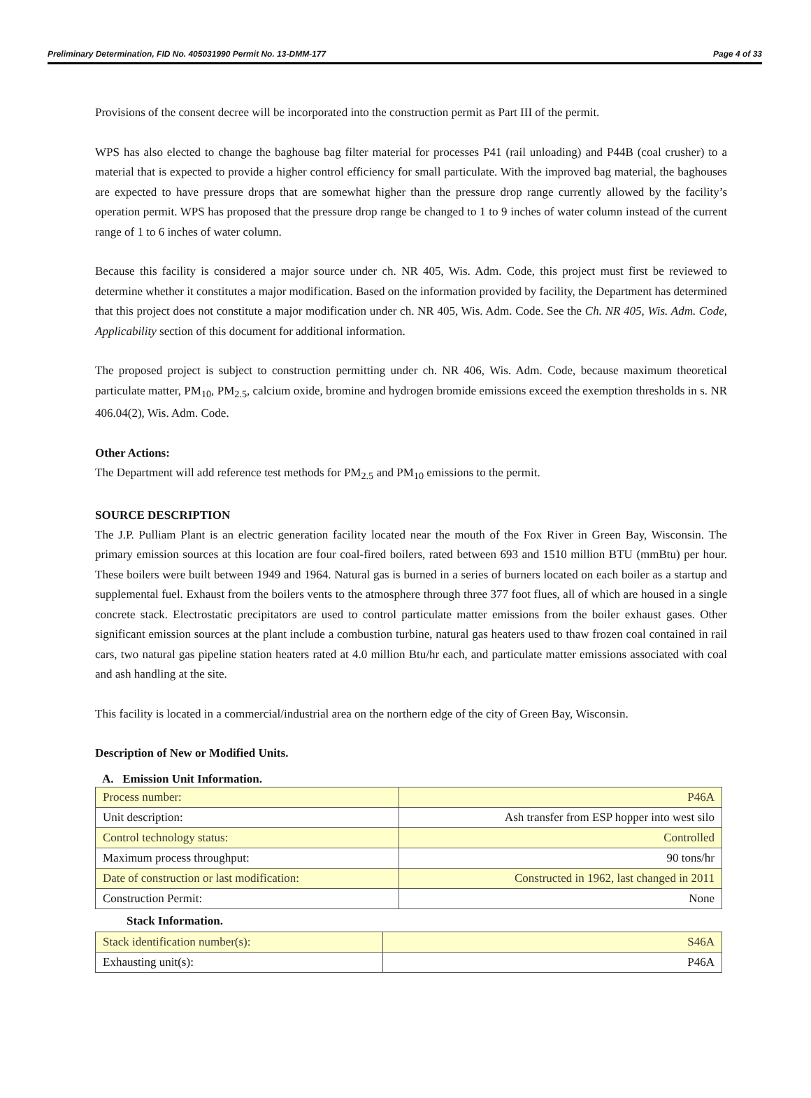Preliminary Determination, FID No. 405031990 Permit No. 13-DMM-177 Page 4 of 33
Provisions of the consent decree will be incorporated into the construction permit as Part III of the permit.
WPS has also elected to change the baghouse bag filter material for processes P41 (rail unloading) and P44B (coal crusher) to a material that is expected to provide a higher control efficiency for small particulate. With the improved bag material, the baghouses are expected to have pressure drops that are somewhat higher than the pressure drop range currently allowed by the facility’s operation permit. WPS has proposed that the pressure drop range be changed to 1 to 9 inches of water column instead of the current range of 1 to 6 inches of water column.
Because this facility is considered a major source under ch. NR 405, Wis. Adm. Code, this project must first be reviewed to determine whether it constitutes a major modification. Based on the information provided by facility, the Department has determined that this project does not constitute a major modification under ch. NR 405, Wis. Adm. Code. See the Ch. NR 405, Wis. Adm. Code, Applicability section of this document for additional information.
The proposed project is subject to construction permitting under ch. NR 406, Wis. Adm. Code, because maximum theoretical particulate matter, PM<sub>10</sub>, PM<sub>2.5</sub>, calcium oxide, bromine and hydrogen bromide emissions exceed the exemption thresholds in s. NR 406.04(2), Wis. Adm. Code.
Other Actions:
The Department will add reference test methods for PM<sub>2.5</sub> and PM<sub>10</sub> emissions to the permit.
SOURCE DESCRIPTION
The J.P. Pulliam Plant is an electric generation facility located near the mouth of the Fox River in Green Bay, Wisconsin. The primary emission sources at this location are four coal-fired boilers, rated between 693 and 1510 million BTU (mmBtu) per hour. These boilers were built between 1949 and 1964. Natural gas is burned in a series of burners located on each boiler as a startup and supplemental fuel. Exhaust from the boilers vents to the atmosphere through three 377 foot flues, all of which are housed in a single concrete stack. Electrostatic precipitators are used to control particulate matter emissions from the boiler exhaust gases. Other significant emission sources at the plant include a combustion turbine, natural gas heaters used to thaw frozen coal contained in rail cars, two natural gas pipeline station heaters rated at 4.0 million Btu/hr each, and particulate matter emissions associated with coal and ash handling at the site.
This facility is located in a commercial/industrial area on the northern edge of the city of Green Bay, Wisconsin.
Description of New or Modified Units.
A. Emission Unit Information.
| Process number: | P46A |
| Unit description: | Ash transfer from ESP hopper into west silo |
| Control technology status: | Controlled |
| Maximum process throughput: | 90 tons/hr |
| Date of construction or last modification: | Constructed in 1962, last changed in 2011 |
| Construction Permit: | None |
Stack Information.
| Stack identification number(s): | S46A |
| Exhausting unit(s): | P46A |